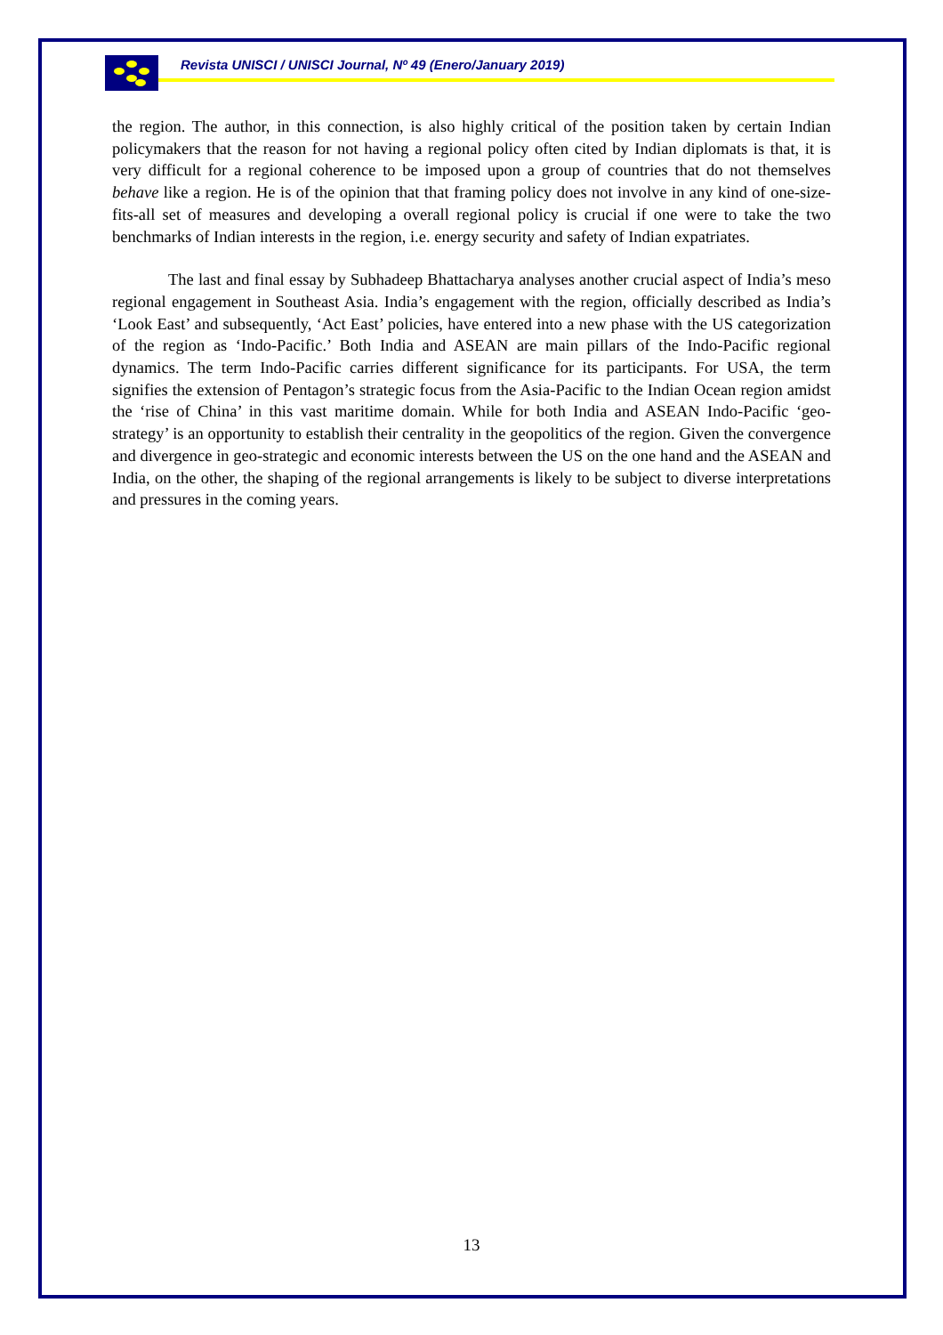Revista UNISCI / UNISCI Journal, Nº 49 (Enero/January 2019)
the region. The author, in this connection, is also highly critical of the position taken by certain Indian policymakers that the reason for not having a regional policy often cited by Indian diplomats is that, it is very difficult for a regional coherence to be imposed upon a group of countries that do not themselves behave like a region. He is of the opinion that that framing policy does not involve in any kind of one-size-fits-all set of measures and developing a overall regional policy is crucial if one were to take the two benchmarks of Indian interests in the region, i.e. energy security and safety of Indian expatriates.
The last and final essay by Subhadeep Bhattacharya analyses another crucial aspect of India’s meso regional engagement in Southeast Asia. India’s engagement with the region, officially described as India’s ‘Look East’ and subsequently, ‘Act East’ policies, have entered into a new phase with the US categorization of the region as ‘Indo-Pacific.’ Both India and ASEAN are main pillars of the Indo-Pacific regional dynamics. The term Indo-Pacific carries different significance for its participants. For USA, the term signifies the extension of Pentagon’s strategic focus from the Asia-Pacific to the Indian Ocean region amidst the ‘rise of China’ in this vast maritime domain. While for both India and ASEAN Indo-Pacific ‘geo-strategy’ is an opportunity to establish their centrality in the geopolitics of the region. Given the convergence and divergence in geo-strategic and economic interests between the US on the one hand and the ASEAN and India, on the other, the shaping of the regional arrangements is likely to be subject to diverse interpretations and pressures in the coming years.
13